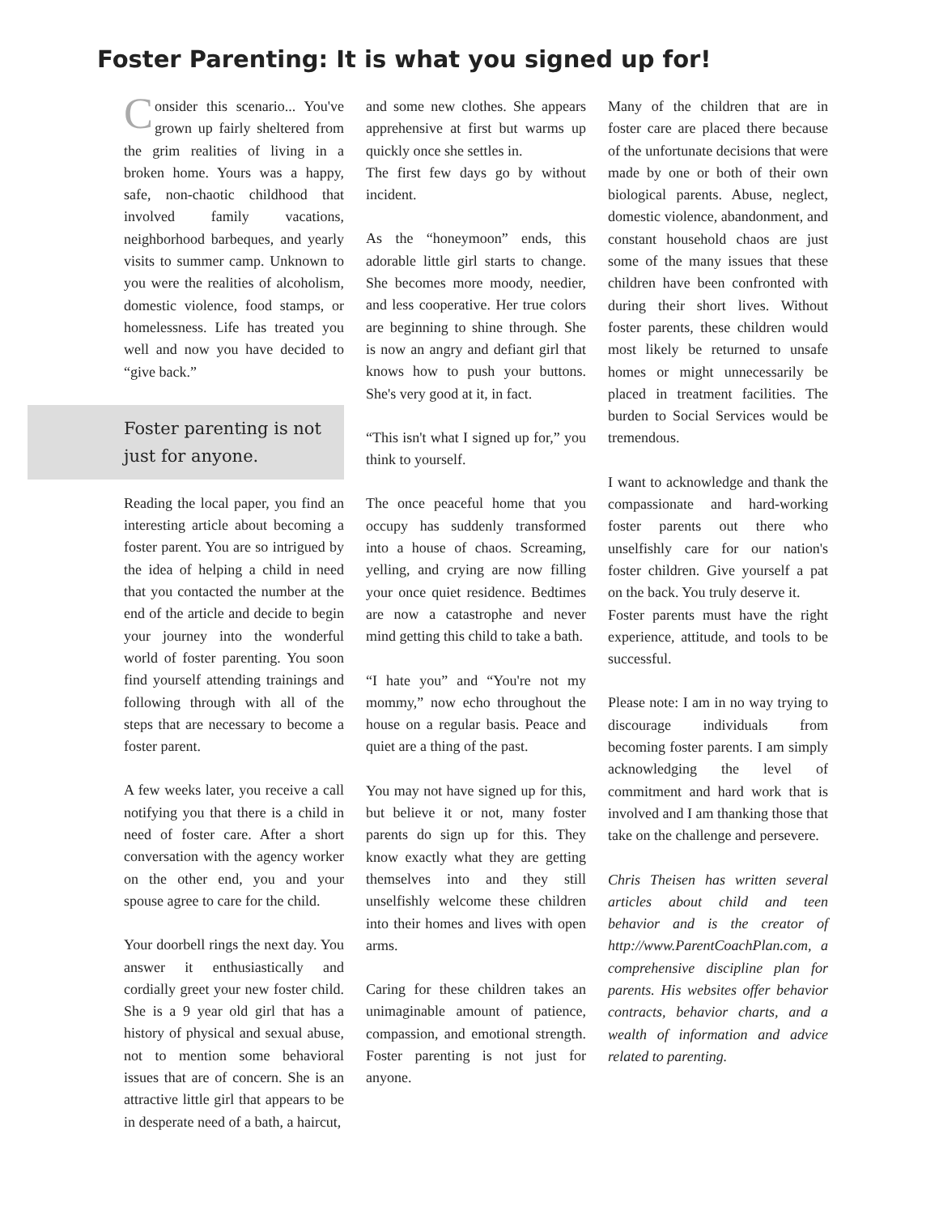Foster Parenting: It is what you signed up for!
Consider this scenario... You've grown up fairly sheltered from the grim realities of living in a broken home. Yours was a happy, safe, non-chaotic childhood that involved family vacations, neighborhood barbeques, and yearly visits to summer camp. Unknown to you were the realities of alcoholism, domestic violence, food stamps, or homelessness. Life has treated you well and now you have decided to “give back.”
Foster parenting is not just for anyone.
Reading the local paper, you find an interesting article about becoming a foster parent. You are so intrigued by the idea of helping a child in need that you contacted the number at the end of the article and decide to begin your journey into the wonderful world of foster parenting. You soon find yourself attending trainings and following through with all of the steps that are necessary to become a foster parent.
A few weeks later, you receive a call notifying you that there is a child in need of foster care. After a short conversation with the agency worker on the other end, you and your spouse agree to care for the child.
Your doorbell rings the next day. You answer it enthusiastically and cordially greet your new foster child. She is a 9 year old girl that has a history of physical and sexual abuse, not to mention some behavioral issues that are of concern. She is an attractive little girl that appears to be in desperate need of a bath, a haircut,
and some new clothes. She appears apprehensive at first but warms up quickly once she settles in.
The first few days go by without incident.
As the “honeymoon” ends, this adorable little girl starts to change. She becomes more moody, needier, and less cooperative. Her true colors are beginning to shine through. She is now an angry and defiant girl that knows how to push your buttons. She's very good at it, in fact.
“This isn't what I signed up for,” you think to yourself.
The once peaceful home that you occupy has suddenly transformed into a house of chaos. Screaming, yelling, and crying are now filling your once quiet residence. Bedtimes are now a catastrophe and never mind getting this child to take a bath.
“I hate you” and “You're not my mommy,” now echo throughout the house on a regular basis. Peace and quiet are a thing of the past.
You may not have signed up for this, but believe it or not, many foster parents do sign up for this. They know exactly what they are getting themselves into and they still unselfishly welcome these children into their homes and lives with open arms.
Caring for these children takes an unimaginable amount of patience, compassion, and emotional strength. Foster parenting is not just for anyone.
Many of the children that are in foster care are placed there because of the unfortunate decisions that were made by one or both of their own biological parents. Abuse, neglect, domestic violence, abandonment, and constant household chaos are just some of the many issues that these children have been confronted with during their short lives. Without foster parents, these children would most likely be returned to unsafe homes or might unnecessarily be placed in treatment facilities. The burden to Social Services would be tremendous.
I want to acknowledge and thank the compassionate and hard-working foster parents out there who unselfishly care for our nation's foster children. Give yourself a pat on the back. You truly deserve it.
Foster parents must have the right experience, attitude, and tools to be successful.
Please note: I am in no way trying to discourage individuals from becoming foster parents. I am simply acknowledging the level of commitment and hard work that is involved and I am thanking those that take on the challenge and persevere.
Chris Theisen has written several articles about child and teen behavior and is the creator of http://www.ParentCoachPlan.com, a comprehensive discipline plan for parents. His websites offer behavior contracts, behavior charts, and a wealth of information and advice related to parenting.